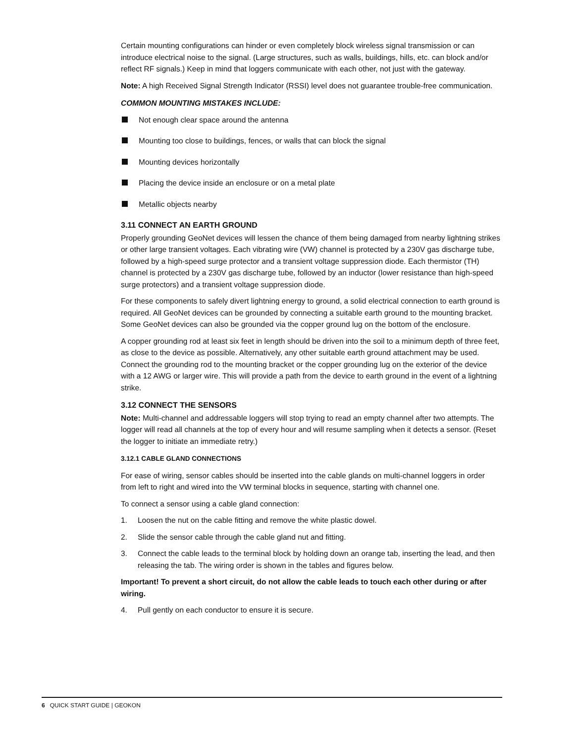Certain mounting configurations can hinder or even completely block wireless signal transmission or can introduce electrical noise to the signal. (Large structures, such as walls, buildings, hills, etc. can block and/or reflect RF signals.) Keep in mind that loggers communicate with each other, not just with the gateway.
Note: A high Received Signal Strength Indicator (RSSI) level does not guarantee trouble-free communication.
COMMON MOUNTING MISTAKES INCLUDE:
Not enough clear space around the antenna
Mounting too close to buildings, fences, or walls that can block the signal
Mounting devices horizontally
Placing the device inside an enclosure or on a metal plate
Metallic objects nearby
3.11 CONNECT AN EARTH GROUND
Properly grounding GeoNet devices will lessen the chance of them being damaged from nearby lightning strikes or other large transient voltages. Each vibrating wire (VW) channel is protected by a 230V gas discharge tube, followed by a high-speed surge protector and a transient voltage suppression diode. Each thermistor (TH) channel is protected by a 230V gas discharge tube, followed by an inductor (lower resistance than high-speed surge protectors) and a transient voltage suppression diode.
For these components to safely divert lightning energy to ground, a solid electrical connection to earth ground is required. All GeoNet devices can be grounded by connecting a suitable earth ground to the mounting bracket. Some GeoNet devices can also be grounded via the copper ground lug on the bottom of the enclosure.
A copper grounding rod at least six feet in length should be driven into the soil to a minimum depth of three feet, as close to the device as possible. Alternatively, any other suitable earth ground attachment may be used. Connect the grounding rod to the mounting bracket or the copper grounding lug on the exterior of the device with a 12 AWG or larger wire. This will provide a path from the device to earth ground in the event of a lightning strike.
3.12 CONNECT THE SENSORS
Note: Multi-channel and addressable loggers will stop trying to read an empty channel after two attempts. The logger will read all channels at the top of every hour and will resume sampling when it detects a sensor. (Reset the logger to initiate an immediate retry.)
3.12.1 CABLE GLAND CONNECTIONS
For ease of wiring, sensor cables should be inserted into the cable glands on multi-channel loggers in order from left to right and wired into the VW terminal blocks in sequence, starting with channel one.
To connect a sensor using a cable gland connection:
1. Loosen the nut on the cable fitting and remove the white plastic dowel.
2. Slide the sensor cable through the cable gland nut and fitting.
3. Connect the cable leads to the terminal block by holding down an orange tab, inserting the lead, and then releasing the tab. The wiring order is shown in the tables and figures below.
Important! To prevent a short circuit, do not allow the cable leads to touch each other during or after wiring.
4. Pull gently on each conductor to ensure it is secure.
6 QUICK START GUIDE | GEOKON